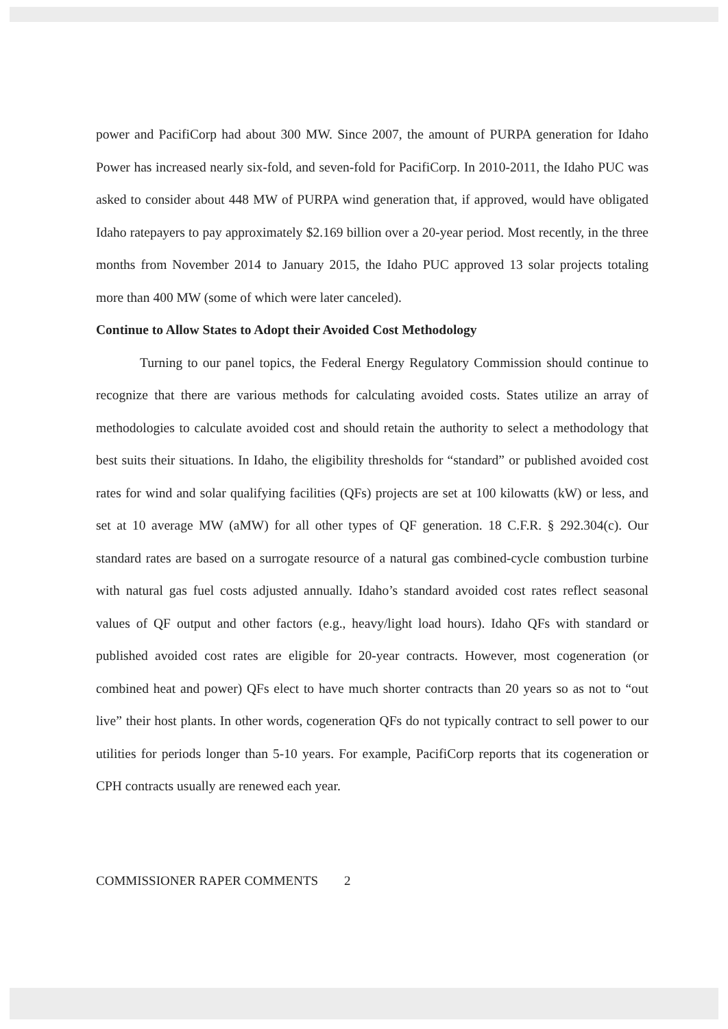power and PacifiCorp had about 300 MW. Since 2007, the amount of PURPA generation for Idaho Power has increased nearly six-fold, and seven-fold for PacifiCorp. In 2010-2011, the Idaho PUC was asked to consider about 448 MW of PURPA wind generation that, if approved, would have obligated Idaho ratepayers to pay approximately $2.169 billion over a 20-year period. Most recently, in the three months from November 2014 to January 2015, the Idaho PUC approved 13 solar projects totaling more than 400 MW (some of which were later canceled).
Continue to Allow States to Adopt their Avoided Cost Methodology
Turning to our panel topics, the Federal Energy Regulatory Commission should continue to recognize that there are various methods for calculating avoided costs. States utilize an array of methodologies to calculate avoided cost and should retain the authority to select a methodology that best suits their situations. In Idaho, the eligibility thresholds for “standard” or published avoided cost rates for wind and solar qualifying facilities (QFs) projects are set at 100 kilowatts (kW) or less, and set at 10 average MW (aMW) for all other types of QF generation. 18 C.F.R. § 292.304(c). Our standard rates are based on a surrogate resource of a natural gas combined-cycle combustion turbine with natural gas fuel costs adjusted annually. Idaho’s standard avoided cost rates reflect seasonal values of QF output and other factors (e.g., heavy/light load hours). Idaho QFs with standard or published avoided cost rates are eligible for 20-year contracts. However, most cogeneration (or combined heat and power) QFs elect to have much shorter contracts than 20 years so as not to “out live” their host plants. In other words, cogeneration QFs do not typically contract to sell power to our utilities for periods longer than 5-10 years. For example, PacifiCorp reports that its cogeneration or CPH contracts usually are renewed each year.
COMMISSIONER RAPER COMMENTS 2